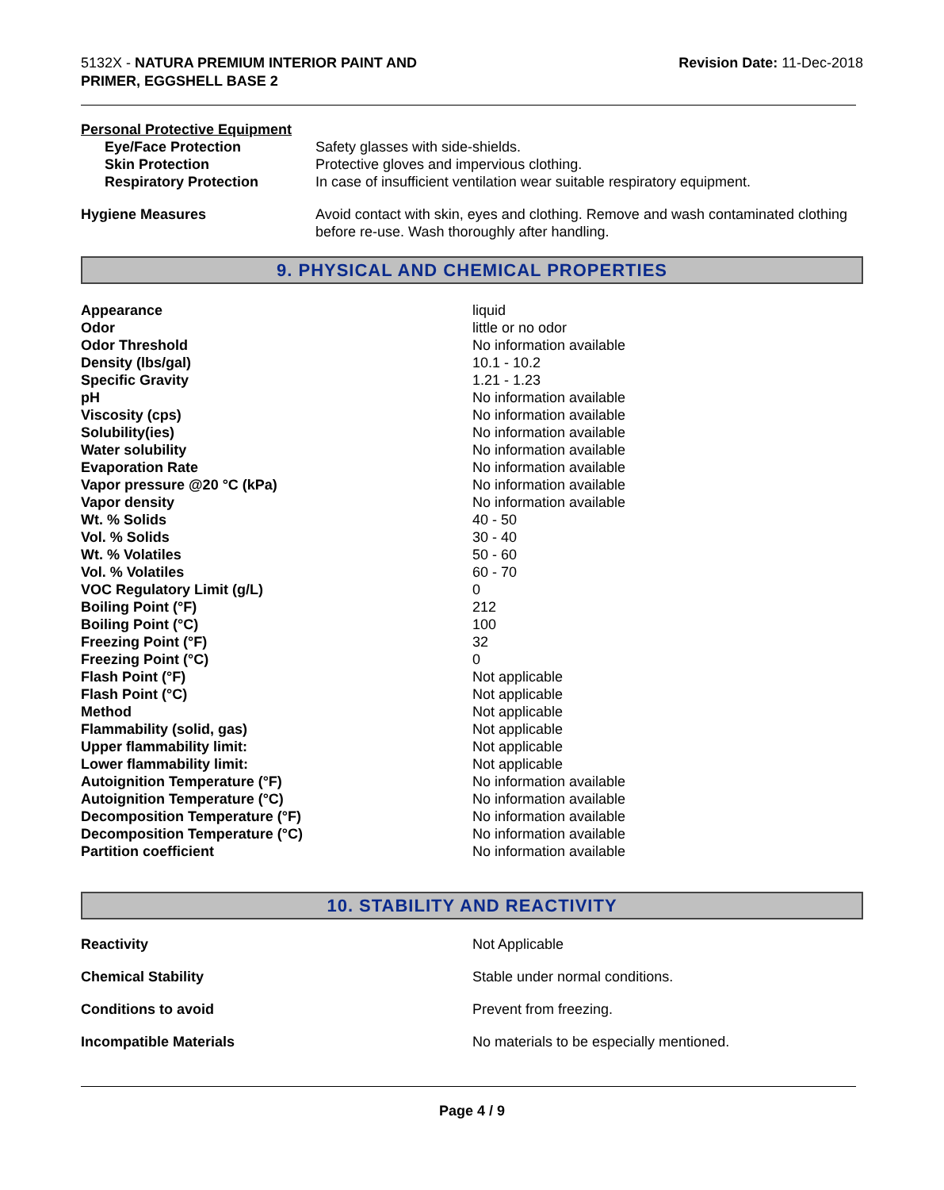5132X - NATURA PREMIUM INTERIOR PAINT AND
PRIMER, EGGSHELL BASE 2
Revision Date: 11-Dec-2018
Personal Protective Equipment
| Eye/Face Protection | Safety glasses with side-shields. |
| Skin Protection | Protective gloves and impervious clothing. |
| Respiratory Protection | In case of insufficient ventilation wear suitable respiratory equipment. |
| Hygiene Measures | Avoid contact with skin, eyes and clothing. Remove and wash contaminated clothing before re-use. Wash thoroughly after handling. |
9. PHYSICAL AND CHEMICAL PROPERTIES
| Appearance | liquid |
| Odor | little or no odor |
| Odor Threshold | No information available |
| Density (lbs/gal) | 10.1 - 10.2 |
| Specific Gravity | 1.21 - 1.23 |
| pH | No information available |
| Viscosity (cps) | No information available |
| Solubility(ies) | No information available |
| Water solubility | No information available |
| Evaporation Rate | No information available |
| Vapor pressure @20 °C (kPa) | No information available |
| Vapor density | No information available |
| Wt. % Solids | 40 - 50 |
| Vol. % Solids | 30 - 40 |
| Wt. % Volatiles | 50 - 60 |
| Vol. % Volatiles | 60 - 70 |
| VOC Regulatory Limit (g/L) | 0 |
| Boiling Point (°F) | 212 |
| Boiling Point (°C) | 100 |
| Freezing Point (°F) | 32 |
| Freezing Point (°C) | 0 |
| Flash Point (°F) | Not applicable |
| Flash Point (°C) | Not applicable |
| Method | Not applicable |
| Flammability (solid, gas) | Not applicable |
| Upper flammability limit: | Not applicable |
| Lower flammability limit: | Not applicable |
| Autoignition Temperature (°F) | No information available |
| Autoignition Temperature (°C) | No information available |
| Decomposition Temperature (°F) | No information available |
| Decomposition Temperature (°C) | No information available |
| Partition coefficient | No information available |
10. STABILITY AND REACTIVITY
| Reactivity | Not Applicable |
| Chemical Stability | Stable under normal conditions. |
| Conditions to avoid | Prevent from freezing. |
| Incompatible Materials | No materials to be especially mentioned. |
Page 4 / 9